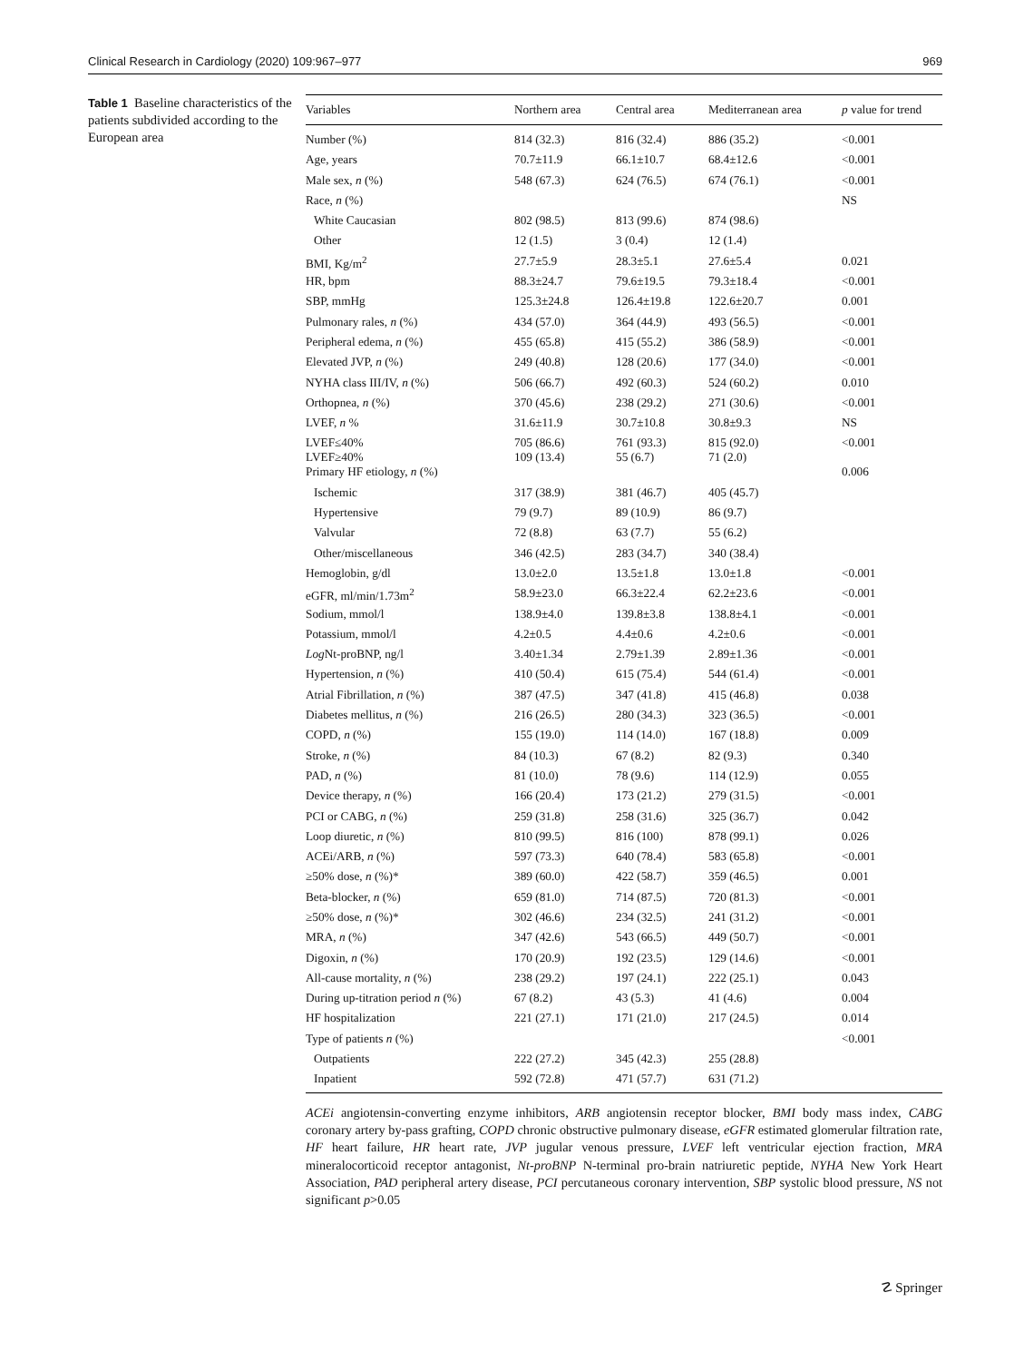Clinical Research in Cardiology (2020) 109:967–977 969
Table 1 Baseline characteristics of the patients subdivided according to the European area
| Variables | Northern area | Central area | Mediterranean area | p value for trend |
| --- | --- | --- | --- | --- |
| Number (%) | 814 (32.3) | 816 (32.4) | 886 (35.2) | <0.001 |
| Age, years | 70.7±11.9 | 66.1±10.7 | 68.4±12.6 | <0.001 |
| Male sex, n (%) | 548 (67.3) | 624 (76.5) | 674 (76.1) | <0.001 |
| Race, n (%) | | | | NS |
| White Caucasian | 802 (98.5) | 813 (99.6) | 874 (98.6) | |
| Other | 12 (1.5) | 3 (0.4) | 12 (1.4) | |
| BMI, Kg/m<sup>2</sup> | 27.7±5.9 | 28.3±5.1 | 27.6±5.4 | 0.021 |
| HR, bpm | 88.3±24.7 | 79.6±19.5 | 79.3±18.4 | <0.001 |
| SBP, mmHg | 125.3±24.8 | 126.4±19.8 | 122.6±20.7 | 0.001 |
| Pulmonary rales, n (%) | 434 (57.0) | 364 (44.9) | 493 (56.5) | <0.001 |
| Peripheral edema, n (%) | 455 (65.8) | 415 (55.2) | 386 (58.9) | <0.001 |
| Elevated JVP, n (%) | 249 (40.8) | 128 (20.6) | 177 (34.0) | <0.001 |
| NYHA class III/IV, n (%) | 506 (66.7) | 492 (60.3) | 524 (60.2) | 0.010 |
| Orthopnea, n (%) | 370 (45.6) | 238 (29.2) | 271 (30.6) | <0.001 |
| LVEF, n % | 31.6±11.9 | 30.7±10.8 | 30.8±9.3 | NS |
| LVEF≤40% LVEF≥40% | 705 (86.6) 109 (13.4) | 761 (93.3) 55 (6.7) | 815 (92.0) 71 (2.0) | <0.001 |
| Primary HF etiology, n (%) | | | | 0.006 |
| Ischemic | 317 (38.9) | 381 (46.7) | 405 (45.7) | |
| Hypertensive | 79 (9.7) | 89 (10.9) | 86 (9.7) | |
| Valvular | 72 (8.8) | 63 (7.7) | 55 (6.2) | |
| Other/miscellaneous | 346 (42.5) | 283 (34.7) | 340 (38.4) | |
| Hemoglobin, g/dl | 13.0±2.0 | 13.5±1.8 | 13.0±1.8 | <0.001 |
| eGFR, ml/min/1.73m<sup>2</sup> | 58.9±23.0 | 66.3±22.4 | 62.2±23.6 | <0.001 |
| Sodium, mmol/l | 138.9±4.0 | 139.8±3.8 | 138.8±4.1 | <0.001 |
| Potassium, mmol/l | 4.2±0.5 | 4.4±0.6 | 4.2±0.6 | <0.001 |
| Log Nt-proBNP, ng/l | 3.40±1.34 | 2.79±1.39 | 2.89±1.36 | <0.001 |
| Hypertension, n (%) | 410 (50.4) | 615 (75.4) | 544 (61.4) | <0.001 |
| Atrial Fibrillation, n (%) | 387 (47.5) | 347 (41.8) | 415 (46.8) | 0.038 |
| Diabetes mellitus, n (%) | 216 (26.5) | 280 (34.3) | 323 (36.5) | <0.001 |
| COPD, n (%) | 155 (19.0) | 114 (14.0) | 167 (18.8) | 0.009 |
| Stroke, n (%) | 84 (10.3) | 67 (8.2) | 82 (9.3) | 0.340 |
| PAD, n (%) | 81 (10.0) | 78 (9.6) | 114 (12.9) | 0.055 |
| Device therapy, n (%) | 166 (20.4) | 173 (21.2) | 279 (31.5) | <0.001 |
| PCI or CABG, n (%) | 259 (31.8) | 258 (31.6) | 325 (36.7) | 0.042 |
| Loop diuretic, n (%) | 810 (99.5) | 816 (100) | 878 (99.1) | 0.026 |
| ACEi/ARB, n (%) | 597 (73.3) | 640 (78.4) | 583 (65.8) | <0.001 |
| ≥50% dose, n (%)* | 389 (60.0) | 422 (58.7) | 359 (46.5) | 0.001 |
| Beta-blocker, n (%) | 659 (81.0) | 714 (87.5) | 720 (81.3) | <0.001 |
| ≥50% dose, n (%)* | 302 (46.6) | 234 (32.5) | 241 (31.2) | <0.001 |
| MRA, n (%) | 347 (42.6) | 543 (66.5) | 449 (50.7) | <0.001 |
| Digoxin, n (%) | 170 (20.9) | 192 (23.5) | 129 (14.6) | <0.001 |
| All-cause mortality, n (%) | 238 (29.2) | 197 (24.1) | 222 (25.1) | 0.043 |
| During up-titration period n (%) | 67 (8.2) | 43 (5.3) | 41 (4.6) | 0.004 |
| HF hospitalization | 221 (27.1) | 171 (21.0) | 217 (24.5) | 0.014 |
| Type of patients n (%) | | | | <0.001 |
| Outpatients | 222 (27.2) | 345 (42.3) | 255 (28.8) | |
| Inpatient | 592 (72.8) | 471 (57.7) | 631 (71.2) | |
ACEi angiotensin-converting enzyme inhibitors, ARB angiotensin receptor blocker, BMI body mass index, CABG coronary artery by-pass grafting, COPD chronic obstructive pulmonary disease, eGFR estimated glomerular filtration rate, HF heart failure, HR heart rate, JVP jugular venous pressure, LVEF left ventricular ejection fraction, MRA mineralocorticoid receptor antagonist, Nt-proBNP N-terminal pro-brain natriuretic peptide, NYHA New York Heart Association, PAD peripheral artery disease, PCI percutaneous coronary intervention, SBP systolic blood pressure, NS not significant p>0.05
☡ Springer